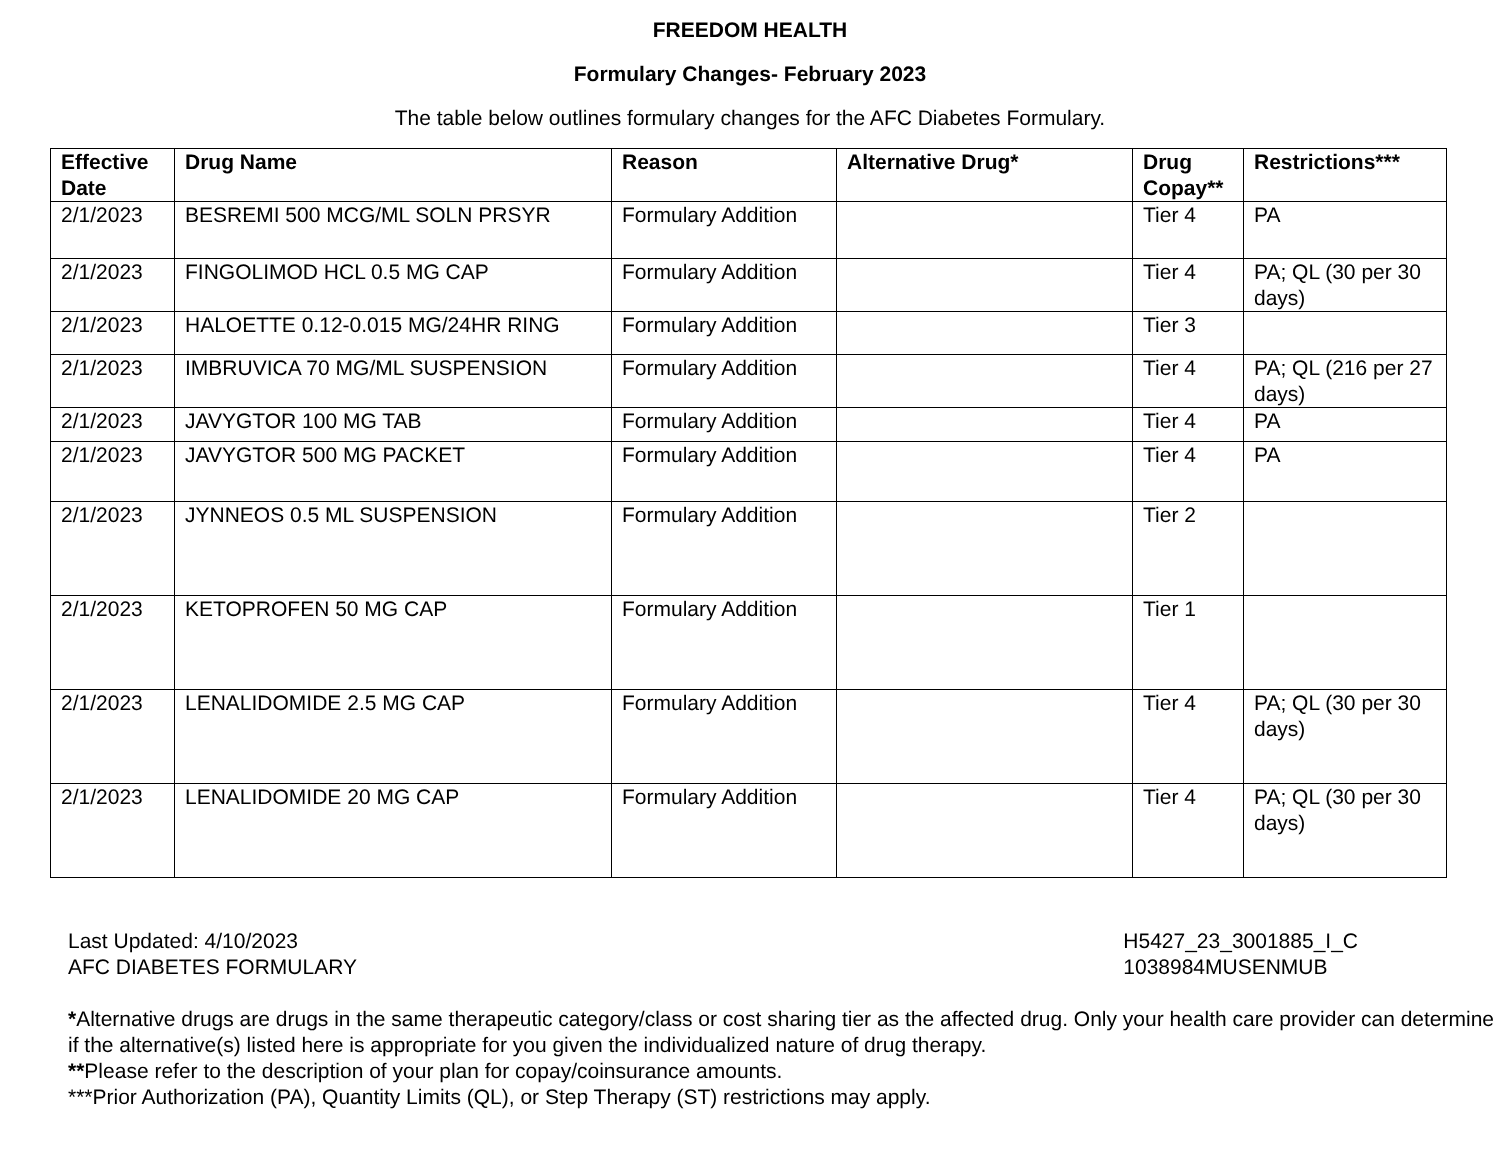FREEDOM HEALTH
Formulary Changes- February 2023
The table below outlines formulary changes for the AFC Diabetes Formulary.
| Effective Date | Drug Name | Reason | Alternative Drug* | Drug Copay** | Restrictions*** |
| --- | --- | --- | --- | --- | --- |
| 2/1/2023 | BESREMI 500 MCG/ML SOLN PRSYR | Formulary Addition | | Tier 4 | PA |
| 2/1/2023 | FINGOLIMOD HCL 0.5 MG CAP | Formulary Addition | | Tier 4 | PA; QL (30 per 30 days) |
| 2/1/2023 | HALOETTE 0.12-0.015 MG/24HR RING | Formulary Addition | | Tier 3 | |
| 2/1/2023 | IMBRUVICA 70 MG/ML SUSPENSION | Formulary Addition | | Tier 4 | PA; QL (216 per 27 days) |
| 2/1/2023 | JAVYGTOR 100 MG TAB | Formulary Addition | | Tier 4 | PA |
| 2/1/2023 | JAVYGTOR 500 MG PACKET | Formulary Addition | | Tier 4 | PA |
| 2/1/2023 | JYNNEOS 0.5 ML SUSPENSION | Formulary Addition | | Tier 2 | |
| 2/1/2023 | KETOPROFEN 50 MG CAP | Formulary Addition | | Tier 1 | |
| 2/1/2023 | LENALIDOMIDE 2.5 MG CAP | Formulary Addition | | Tier 4 | PA; QL (30 per 30 days) |
| 2/1/2023 | LENALIDOMIDE 20 MG CAP | Formulary Addition | | Tier 4 | PA; QL (30 per 30 days) |
Last Updated: 4/10/2023
AFC DIABETES FORMULARY
H5427_23_3001885_I_C
1038984MUSENMUB
*Alternative drugs are drugs in the same therapeutic category/class or cost sharing tier as the affected drug. Only your health care provider can determine if the alternative(s) listed here is appropriate for you given the individualized nature of drug therapy.
**Please refer to the description of your plan for copay/coinsurance amounts.
***Prior Authorization (PA), Quantity Limits (QL), or Step Therapy (ST) restrictions may apply.